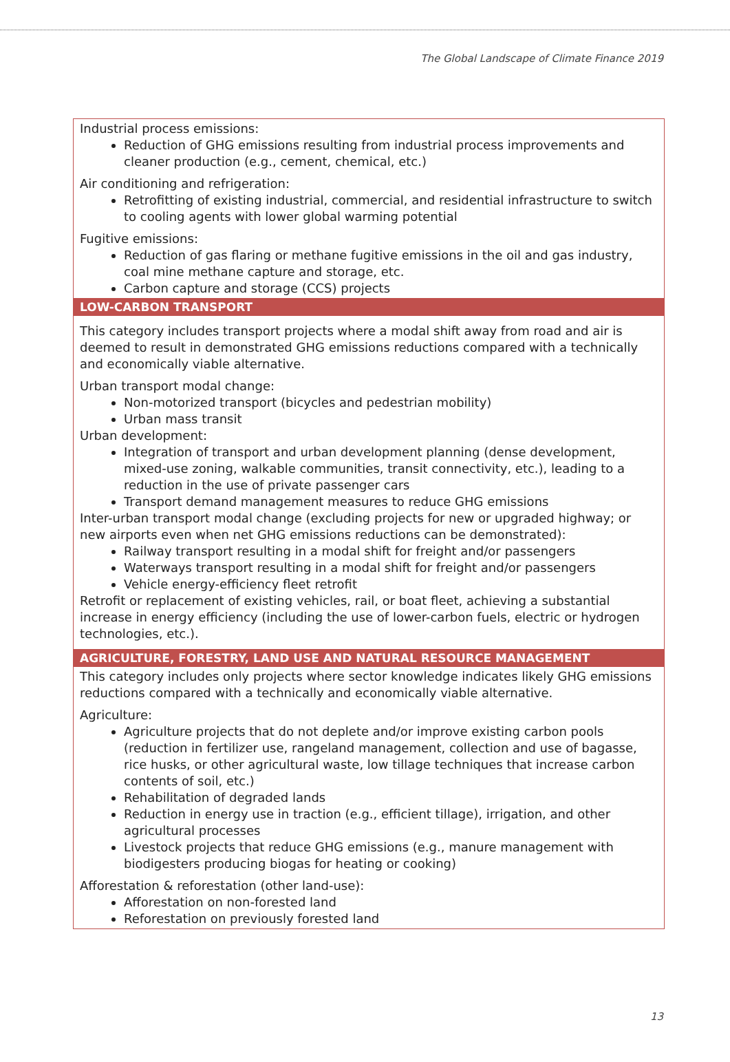The Global Landscape of Climate Finance 2019
| Industrial process emissions: Reduction of GHG emissions resulting from industrial process improvements and cleaner production (e.g., cement, chemical, etc.) Air conditioning and refrigeration: Retrofitting of existing industrial, commercial, and residential infrastructure to switch to cooling agents with lower global warming potential Fugitive emissions: Reduction of gas flaring or methane fugitive emissions in the oil and gas industry, coal mine methane capture and storage, etc. Carbon capture and storage (CCS) projects |
| LOW-CARBON TRANSPORT |
| This category includes transport projects where a modal shift away from road and air is deemed to result in demonstrated GHG emissions reductions compared with a technically and economically viable alternative. Urban transport modal change: Non-motorized transport (bicycles and pedestrian mobility) Urban mass transit Urban development: Integration of transport and urban development planning (dense development, mixed-use zoning, walkable communities, transit connectivity, etc.), leading to a reduction in the use of private passenger cars Transport demand management measures to reduce GHG emissions Inter-urban transport modal change (excluding projects for new or upgraded highway; or new airports even when net GHG emissions reductions can be demonstrated): Railway transport resulting in a modal shift for freight and/or passengers Waterways transport resulting in a modal shift for freight and/or passengers Vehicle energy-efficiency fleet retrofit Retrofit or replacement of existing vehicles, rail, or boat fleet, achieving a substantial increase in energy efficiency (including the use of lower-carbon fuels, electric or hydrogen technologies, etc.). |
| AGRICULTURE, FORESTRY, LAND USE AND NATURAL RESOURCE MANAGEMENT |
| This category includes only projects where sector knowledge indicates likely GHG emissions reductions compared with a technically and economically viable alternative. Agriculture: Agriculture projects that do not deplete and/or improve existing carbon pools (reduction in fertilizer use, rangeland management, collection and use of bagasse, rice husks, or other agricultural waste, low tillage techniques that increase carbon contents of soil, etc.) Rehabilitation of degraded lands Reduction in energy use in traction (e.g., efficient tillage), irrigation, and other agricultural processes Livestock projects that reduce GHG emissions (e.g., manure management with biodigesters producing biogas for heating or cooking) Afforestation & reforestation (other land-use): Afforestation on non-forested land Reforestation on previously forested land |
13